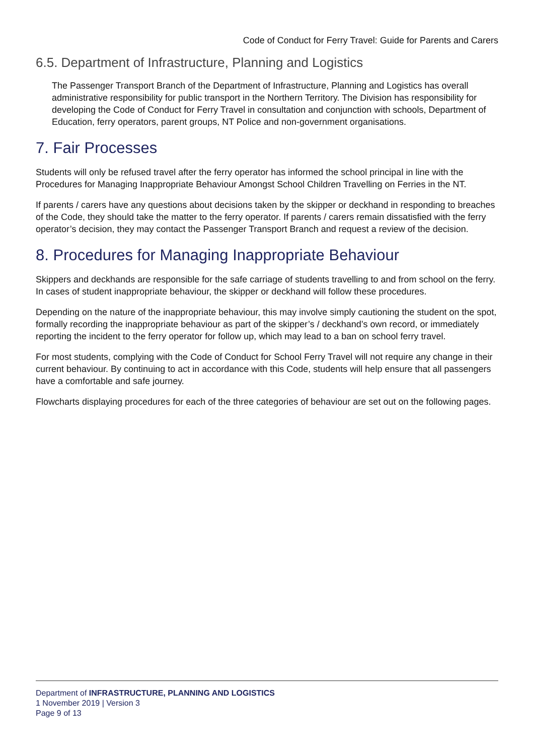Code of Conduct for Ferry Travel: Guide for Parents and Carers
6.5. Department of Infrastructure, Planning and Logistics
The Passenger Transport Branch of the Department of Infrastructure, Planning and Logistics has overall administrative responsibility for public transport in the Northern Territory. The Division has responsibility for developing the Code of Conduct for Ferry Travel in consultation and conjunction with schools, Department of Education, ferry operators, parent groups, NT Police and non-government organisations.
7. Fair Processes
Students will only be refused travel after the ferry operator has informed the school principal in line with the Procedures for Managing Inappropriate Behaviour Amongst School Children Travelling on Ferries in the NT.
If parents / carers have any questions about decisions taken by the skipper or deckhand in responding to breaches of the Code, they should take the matter to the ferry operator. If parents / carers remain dissatisfied with the ferry operator’s decision, they may contact the Passenger Transport Branch and request a review of the decision.
8. Procedures for Managing Inappropriate Behaviour
Skippers and deckhands are responsible for the safe carriage of students travelling to and from school on the ferry. In cases of student inappropriate behaviour, the skipper or deckhand will follow these procedures.
Depending on the nature of the inappropriate behaviour, this may involve simply cautioning the student on the spot, formally recording the inappropriate behaviour as part of the skipper’s / deckhand’s own record, or immediately reporting the incident to the ferry operator for follow up, which may lead to a ban on school ferry travel.
For most students, complying with the Code of Conduct for School Ferry Travel will not require any change in their current behaviour. By continuing to act in accordance with this Code, students will help ensure that all passengers have a comfortable and safe journey.
Flowcharts displaying procedures for each of the three categories of behaviour are set out on the following pages.
Department of INFRASTRUCTURE, PLANNING AND LOGISTICS
1 November 2019 | Version 3
Page 9 of 13